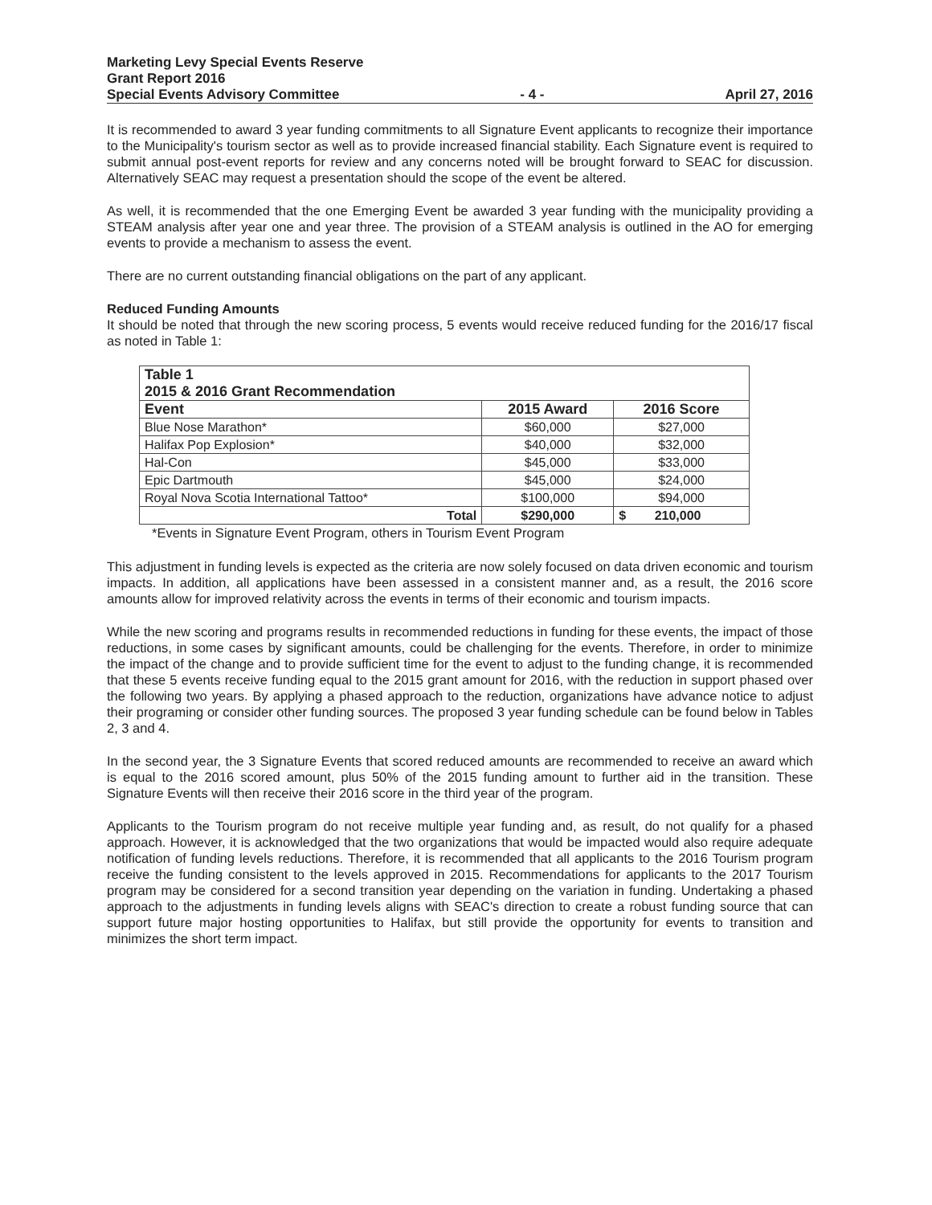Marketing Levy Special Events Reserve
Grant Report 2016
Special Events Advisory Committee - 4 - April 27, 2016
It is recommended to award 3 year funding commitments to all Signature Event applicants to recognize their importance to the Municipality's tourism sector as well as to provide increased financial stability. Each Signature event is required to submit annual post-event reports for review and any concerns noted will be brought forward to SEAC for discussion. Alternatively SEAC may request a presentation should the scope of the event be altered.
As well, it is recommended that the one Emerging Event be awarded 3 year funding with the municipality providing a STEAM analysis after year one and year three. The provision of a STEAM analysis is outlined in the AO for emerging events to provide a mechanism to assess the event.
There are no current outstanding financial obligations on the part of any applicant.
Reduced Funding Amounts
It should be noted that through the new scoring process, 5 events would receive reduced funding for the 2016/17 fiscal as noted in Table 1:
| Table 1 2015 & 2016 Grant Recommendation | | |
| --- | --- | --- |
| Event | 2015 Award | 2016 Score |
| Blue Nose Marathon* | $60,000 | $27,000 |
| Halifax Pop Explosion* | $40,000 | $32,000 |
| Hal-Con | $45,000 | $33,000 |
| Epic Dartmouth | $45,000 | $24,000 |
| Royal Nova Scotia International Tattoo* | $100,000 | $94,000 |
| Total | $290,000 | $ 210,000 |
*Events in Signature Event Program, others in Tourism Event Program
This adjustment in funding levels is expected as the criteria are now solely focused on data driven economic and tourism impacts. In addition, all applications have been assessed in a consistent manner and, as a result, the 2016 score amounts allow for improved relativity across the events in terms of their economic and tourism impacts.
While the new scoring and programs results in recommended reductions in funding for these events, the impact of those reductions, in some cases by significant amounts, could be challenging for the events. Therefore, in order to minimize the impact of the change and to provide sufficient time for the event to adjust to the funding change, it is recommended that these 5 events receive funding equal to the 2015 grant amount for 2016, with the reduction in support phased over the following two years. By applying a phased approach to the reduction, organizations have advance notice to adjust their programing or consider other funding sources. The proposed 3 year funding schedule can be found below in Tables 2, 3 and 4.
In the second year, the 3 Signature Events that scored reduced amounts are recommended to receive an award which is equal to the 2016 scored amount, plus 50% of the 2015 funding amount to further aid in the transition. These Signature Events will then receive their 2016 score in the third year of the program.
Applicants to the Tourism program do not receive multiple year funding and, as result, do not qualify for a phased approach. However, it is acknowledged that the two organizations that would be impacted would also require adequate notification of funding levels reductions. Therefore, it is recommended that all applicants to the 2016 Tourism program receive the funding consistent to the levels approved in 2015. Recommendations for applicants to the 2017 Tourism program may be considered for a second transition year depending on the variation in funding. Undertaking a phased approach to the adjustments in funding levels aligns with SEAC's direction to create a robust funding source that can support future major hosting opportunities to Halifax, but still provide the opportunity for events to transition and minimizes the short term impact.